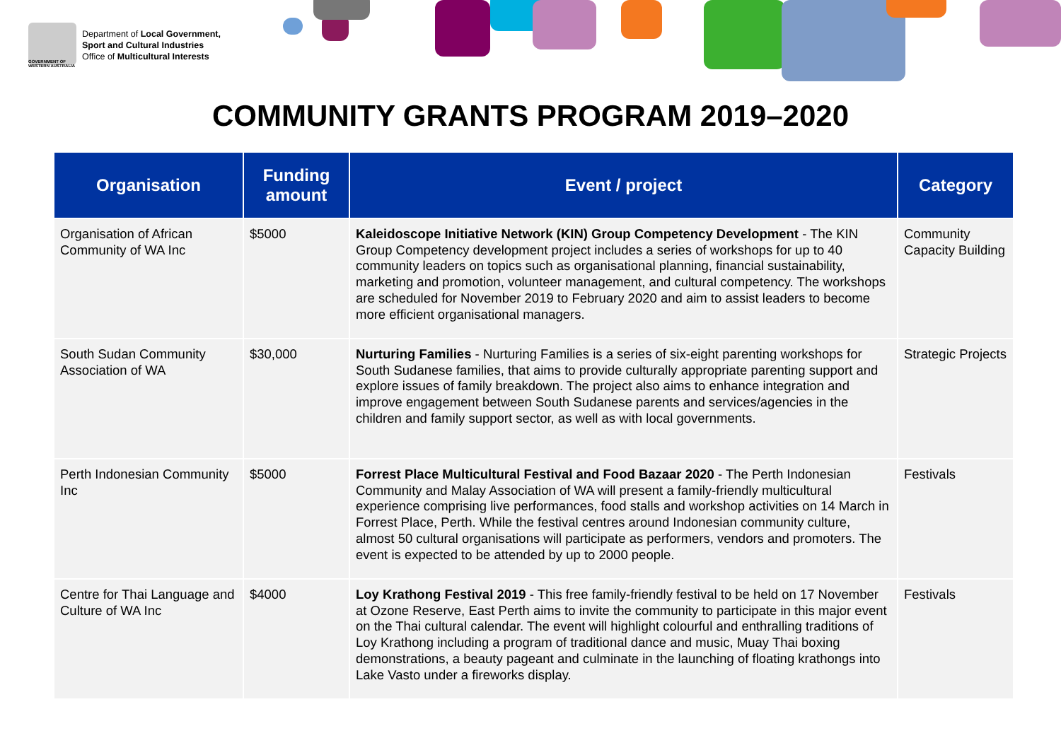GOVERNMENT OF WESTERN AUSTRALIA
Department of Local Government,
Sport and Cultural Industries
Office of Multicultural Interests
COMMUNITY GRANTS PROGRAM 2019–2020
| Organisation | Funding amount | Event / project | Category |
| --- | --- | --- | --- |
| Organisation of African Community of WA Inc | $5000 | Kaleidoscope Initiative Network (KIN) Group Competency Development - The KIN Group Competency development project includes a series of workshops for up to 40 community leaders on topics such as organisational planning, financial sustainability, marketing and promotion, volunteer management, and cultural competency. The workshops are scheduled for November 2019 to February 2020 and aim to assist leaders to become more efficient organisational managers. | Community Capacity Building |
| South Sudan Community Association of WA | $30,000 | Nurturing Families - Nurturing Families is a series of six-eight parenting workshops for South Sudanese families, that aims to provide culturally appropriate parenting support and explore issues of family breakdown. The project also aims to enhance integration and improve engagement between South Sudanese parents and services/agencies in the children and family support sector, as well as with local governments. | Strategic Projects |
| Perth Indonesian Community Inc | $5000 | Forrest Place Multicultural Festival and Food Bazaar 2020 - The Perth Indonesian Community and Malay Association of WA will present a family-friendly multicultural experience comprising live performances, food stalls and workshop activities on 14 March in Forrest Place, Perth. While the festival centres around Indonesian community culture, almost 50 cultural organisations will participate as performers, vendors and promoters. The event is expected to be attended by up to 2000 people. | Festivals |
| Centre for Thai Language and Culture of WA Inc | $4000 | Loy Krathong Festival 2019 - This free family-friendly festival to be held on 17 November at Ozone Reserve, East Perth aims to invite the community to participate in this major event on the Thai cultural calendar. The event will highlight colourful and enthralling traditions of Loy Krathong including a program of traditional dance and music, Muay Thai boxing demonstrations, a beauty pageant and culminate in the launching of floating krathongs into Lake Vasto under a fireworks display. | Festivals |